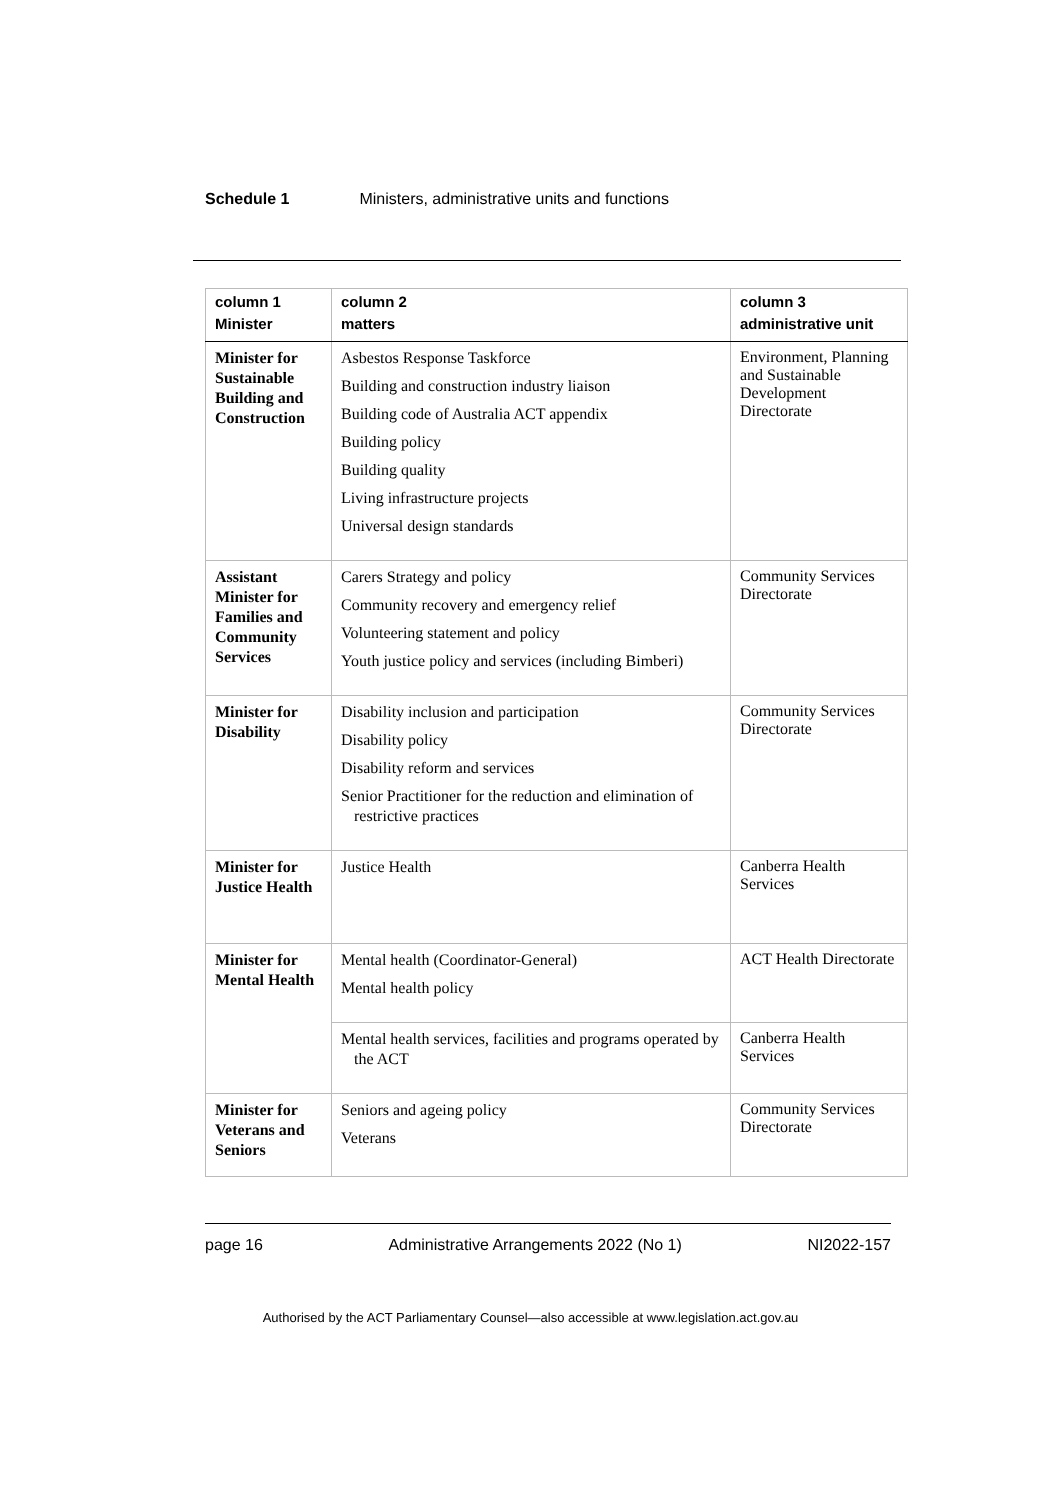Schedule 1 Ministers, administrative units and functions
| column 1 Minister | column 2 matters | column 3 administrative unit |
| --- | --- | --- |
| Minister for Sustainable Building and Construction | Asbestos Response Taskforce Building and construction industry liaison Building code of Australia ACT appendix Building policy Building quality Living infrastructure projects Universal design standards | Environment, Planning and Sustainable Development Directorate |
| Assistant Minister for Families and Community Services | Carers Strategy and policy Community recovery and emergency relief Volunteering statement and policy Youth justice policy and services (including Bimberi) | Community Services Directorate |
| Minister for Disability | Disability inclusion and participation Disability policy Disability reform and services Senior Practitioner for the reduction and elimination of restrictive practices | Community Services Directorate |
| Minister for Justice Health | Justice Health | Canberra Health Services |
| Minister for Mental Health | Mental health (Coordinator-General) Mental health policy | ACT Health Directorate |
| | Mental health services, facilities and programs operated by the ACT | Canberra Health Services |
| Minister for Veterans and Seniors | Seniors and ageing policy Veterans | Community Services Directorate |
page 16 Administrative Arrangements 2022 (No 1) NI2022-157
Authorised by the ACT Parliamentary Counsel—also accessible at www.legislation.act.gov.au